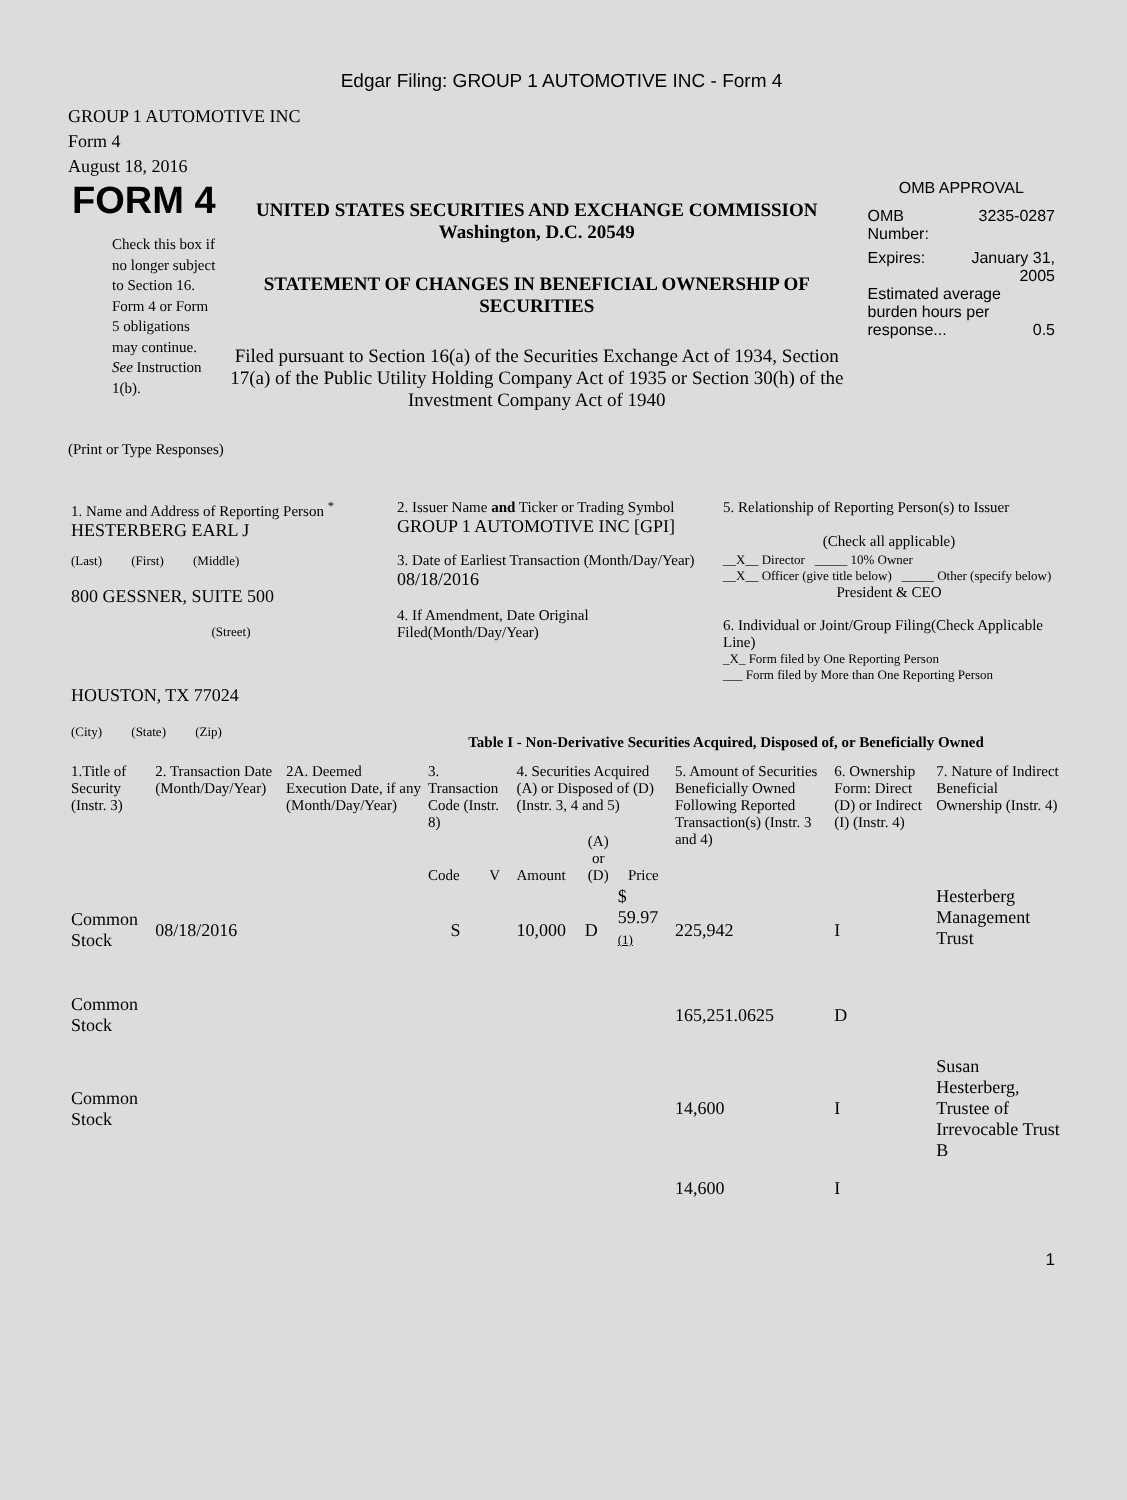Edgar Filing: GROUP 1 AUTOMOTIVE INC - Form 4
GROUP 1 AUTOMOTIVE INC
Form 4
August 18, 2016
FORM 4
Check this box if no longer subject to Section 16. Form 4 or Form 5 obligations may continue. See Instruction 1(b).
UNITED STATES SECURITIES AND EXCHANGE COMMISSION
Washington, D.C. 20549
STATEMENT OF CHANGES IN BENEFICIAL OWNERSHIP OF SECURITIES
Filed pursuant to Section 16(a) of the Securities Exchange Act of 1934, Section 17(a) of the Public Utility Holding Company Act of 1935 or Section 30(h) of the Investment Company Act of 1940
OMB APPROVAL
OMB
Number: 3235-0287
Expires: January 31,
2005
Estimated average burden hours per
response... 0.5
(Print or Type Responses)
| 1. Name and Address of Reporting Person <sup>*</sup> HESTERBERG EARL J | 2. Issuer Name and Ticker or Trading Symbol GROUP 1 AUTOMOTIVE INC [GPI] | 5. Relationship of Reporting Person(s) to Issuer (Check all applicable) |
| (Last) (First) (Middle) 800 GESSNER, SUITE 500 (Street) | 3. Date of Earliest Transaction (Month/Day/Year) 08/18/2016 4. If Amendment, Date Original Filed(Month/Day/Year) | __X__ Director _____ 10% Owner __X__ Officer (give title below) _____ Other (specify below) President & CEO 6. Individual or Joint/Group Filing(Check Applicable Line) _X_ Form filed by One Reporting Person ___ Form filed by More than One Reporting Person |
| HOUSTON, TX 77024 (City) (State) (Zip) | Table I - Non-Derivative Securities Acquired, Disposed of, or Beneficially Owned | |
| 1.Title of Security (Instr. 3) | 2. Transaction Date (Month/Day/Year) | 2A. Deemed Execution Date, if any (Month/Day/Year) | 3. Transaction Code (Instr. 8) | | 4. Securities Acquired (A) or Disposed of (D) (Instr. 3, 4 and 5) | | | 5. Amount of Securities Beneficially Owned Following Reported Transaction(s) (Instr. 3 and 4) | 6. Ownership Form: Direct (D) or Indirect (I) (Instr. 4) | 7. Nature of Indirect Beneficial Ownership (Instr. 4) |
| | | | Code | V | Amount | (A) or (D) | Price | | | |
| Common Stock | 08/18/2016 | | S | | 10,000 | D | $ 59.97 (1) | 225,942 | I | Hesterberg Management Trust |
| Common Stock | | | | | | | | 165,251.0625 | D | |
| Common Stock | | | | | | | | 14,600 | I | Susan Hesterberg, Trustee of Irrevocable Trust B |
| | | | | | | | | 14,600 | I | |
1